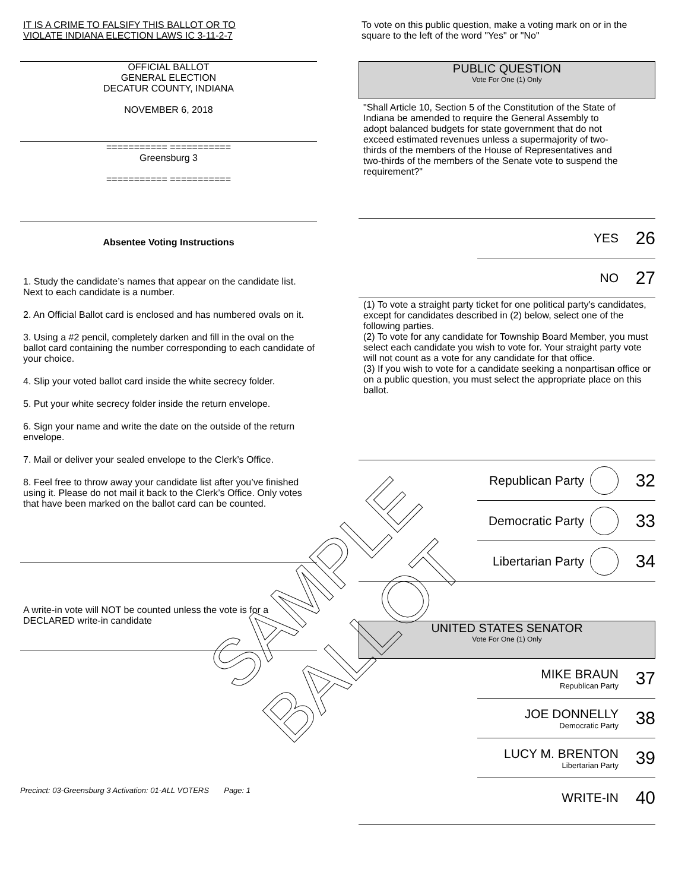IT IS A CRIME TO FALSIFY THIS BALLOT OR TO
VIOLATE INDIANA ELECTION LAWS IC 3-11-2-7
OFFICIAL BALLOT
GENERAL ELECTION
DECATUR COUNTY, INDIANA
NOVEMBER 6, 2018
=========== ===========
Greensburg 3
=========== ===========
Absentee Voting Instructions
1. Study the candidate’s names that appear on the candidate list. Next to each candidate is a number.
2. An Official Ballot card is enclosed and has numbered ovals on it.
3. Using a #2 pencil, completely darken and fill in the oval on the ballot card containing the number corresponding to each candidate of your choice.
4. Slip your voted ballot card inside the white secrecy folder.
5. Put your white secrecy folder inside the return envelope.
6. Sign your name and write the date on the outside of the return envelope.
7. Mail or deliver your sealed envelope to the Clerk’s Office.
8. Feel free to throw away your candidate list after you’ve finished using it. Please do not mail it back to the Clerk’s Office. Only votes that have been marked on the ballot card can be counted.
A write-in vote will NOT be counted unless the vote is for a DECLARED write-in candidate
Precinct: 03-Greensburg 3 Activation: 01-ALL VOTERS Page: 1
To vote on this public question, make a voting mark on or in the square to the left of the word "Yes" or "No"
PUBLIC QUESTION
Vote For One (1) Only
"Shall Article 10, Section 5 of the Constitution of the State of Indiana be amended to require the General Assembly to adopt balanced budgets for state government that do not exceed estimated revenues unless a supermajority of two-thirds of the members of the House of Representatives and two-thirds of the members of the Senate vote to suspend the requirement?"
YES 26
NO 27
(1) To vote a straight party ticket for one political party's candidates, except for candidates described in (2) below, select one of the following parties.
(2) To vote for any candidate for Township Board Member, you must select each candidate you wish to vote for. Your straight party vote will not count as a vote for any candidate for that office.
(3) If you wish to vote for a candidate seeking a nonpartisan office or on a public question, you must select the appropriate place on this ballot.
Republican Party 32
Democratic Party 33
Libertarian Party 34
UNITED STATES SENATOR
Vote For One (1) Only
MIKE BRAUN
Republican Party 37
JOE DONNELLY
Democratic Party 38
LUCY M. BRENTON
Libertarian Party 39
WRITE-IN 40
SAMPLE BALLOT